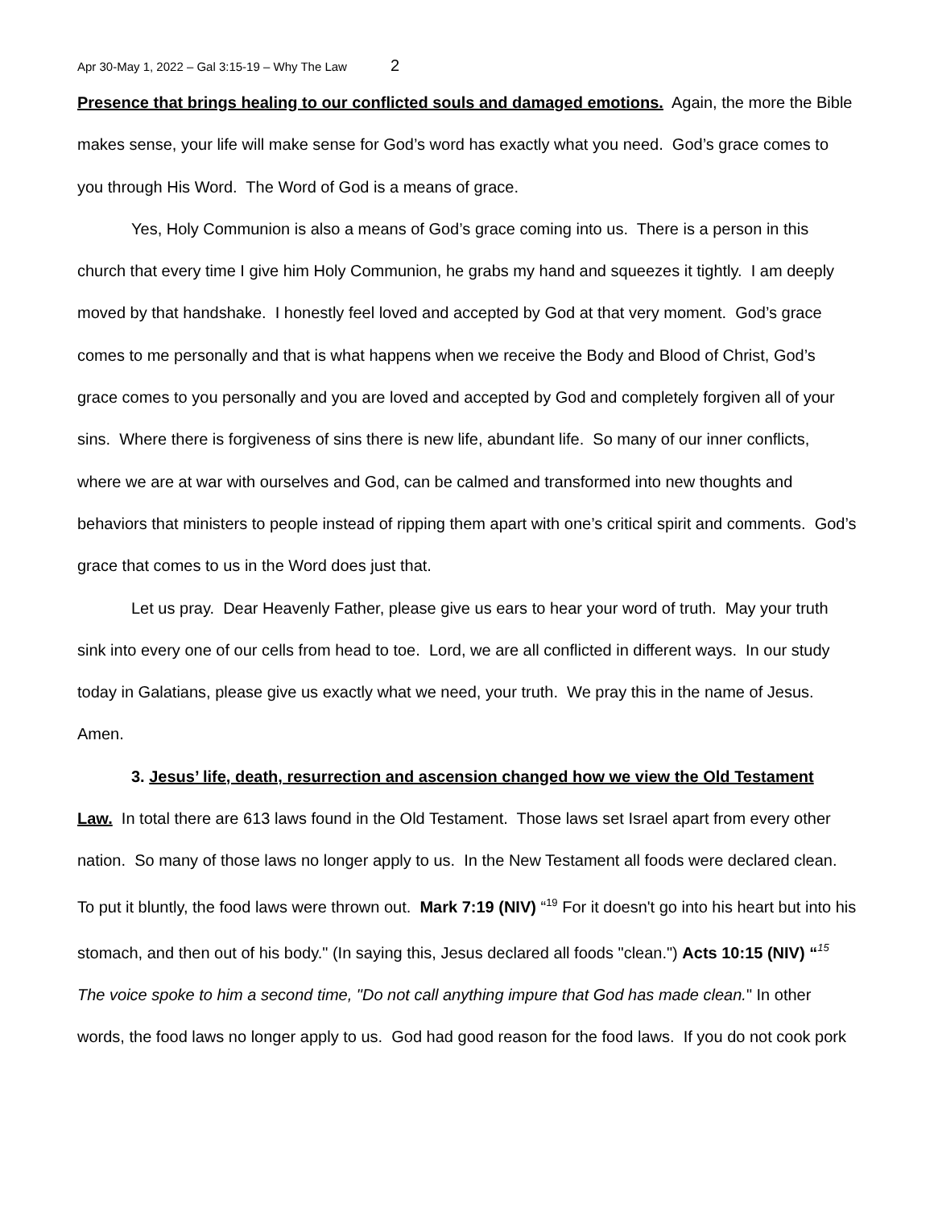Apr 30-May 1, 2022 – Gal 3:15-19 – Why The Law 2
Presence that brings healing to our conflicted souls and damaged emotions. Again, the more the Bible makes sense, your life will make sense for God’s word has exactly what you need. God’s grace comes to you through His Word. The Word of God is a means of grace.
Yes, Holy Communion is also a means of God’s grace coming into us. There is a person in this church that every time I give him Holy Communion, he grabs my hand and squeezes it tightly. I am deeply moved by that handshake. I honestly feel loved and accepted by God at that very moment. God’s grace comes to me personally and that is what happens when we receive the Body and Blood of Christ, God’s grace comes to you personally and you are loved and accepted by God and completely forgiven all of your sins. Where there is forgiveness of sins there is new life, abundant life. So many of our inner conflicts, where we are at war with ourselves and God, can be calmed and transformed into new thoughts and behaviors that ministers to people instead of ripping them apart with one’s critical spirit and comments. God’s grace that comes to us in the Word does just that.
Let us pray. Dear Heavenly Father, please give us ears to hear your word of truth. May your truth sink into every one of our cells from head to toe. Lord, we are all conflicted in different ways. In our study today in Galatians, please give us exactly what we need, your truth. We pray this in the name of Jesus. Amen.
3. Jesus’ life, death, resurrection and ascension changed how we view the Old Testament Law. In total there are 613 laws found in the Old Testament. Those laws set Israel apart from every other nation. So many of those laws no longer apply to us. In the New Testament all foods were declared clean. To put it bluntly, the food laws were thrown out. Mark 7:19 (NIV) “<sup>19</sup> For it doesn't go into his heart but into his stomach, and then out of his body." (In saying this, Jesus declared all foods "clean.") Acts 10:15 (NIV) “<sup>15</sup> The voice spoke to him a second time, "Do not call anything impure that God has made clean." In other words, the food laws no longer apply to us. God had good reason for the food laws. If you do not cook pork